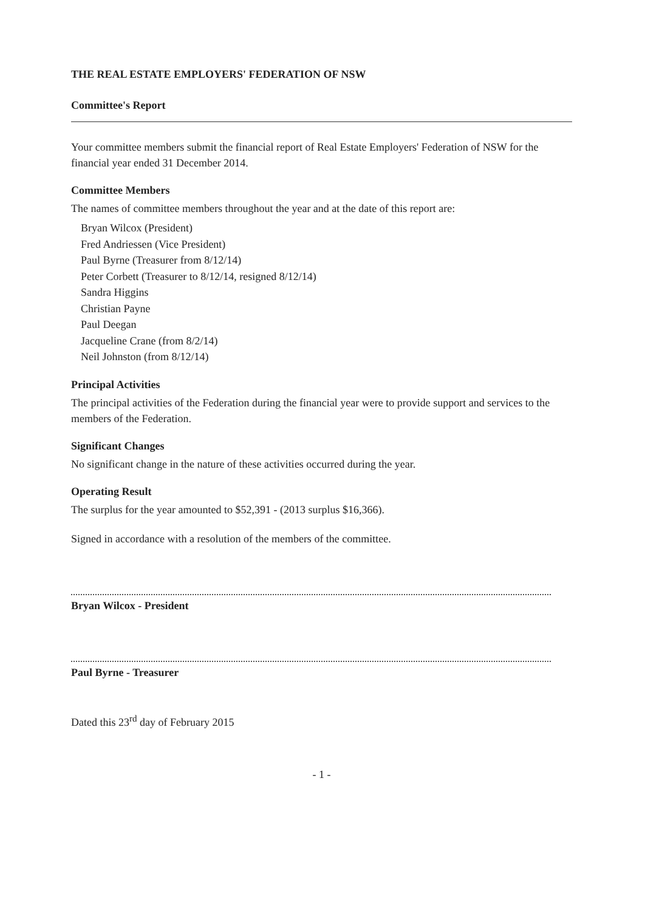THE REAL ESTATE EMPLOYERS' FEDERATION OF NSW
Committee's Report
Your committee members submit the financial report of Real Estate Employers' Federation of NSW for the financial year ended 31 December 2014.
Committee Members
The names of committee members throughout the year and at the date of this report are:
Bryan Wilcox (President)
Fred Andriessen (Vice President)
Paul Byrne (Treasurer from 8/12/14)
Peter Corbett (Treasurer to 8/12/14, resigned 8/12/14)
Sandra Higgins
Christian Payne
Paul Deegan
Jacqueline Crane (from 8/2/14)
Neil Johnston (from 8/12/14)
Principal Activities
The principal activities of the Federation during the financial year were to provide support and services to the members of the Federation.
Significant Changes
No significant change in the nature of these activities occurred during the year.
Operating Result
The surplus for the year amounted to $52,391 - (2013 surplus $16,366).
Signed in accordance with a resolution of the members of the committee.
Bryan Wilcox - President
Paul Byrne - Treasurer
Dated this 23<sup>rd</sup> day of February 2015
- 1 -